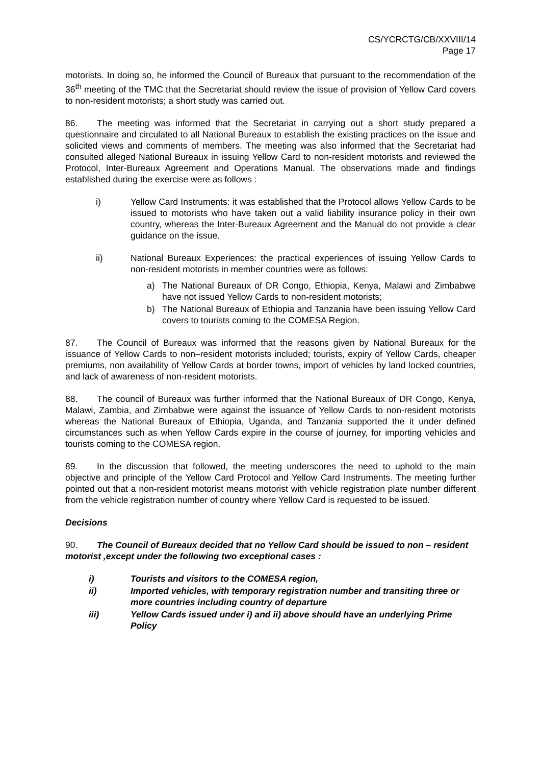CS/YCRCTG/CB/XXVIII/14
Page 17
motorists. In doing so, he informed the Council of Bureaux that pursuant to the recommendation of the 36<sup>th</sup> meeting of the TMC that the Secretariat should review the issue of provision of Yellow Card covers to non-resident motorists; a short study was carried out.
86. The meeting was informed that the Secretariat in carrying out a short study prepared a questionnaire and circulated to all National Bureaux to establish the existing practices on the issue and solicited views and comments of members. The meeting was also informed that the Secretariat had consulted alleged National Bureaux in issuing Yellow Card to non-resident motorists and reviewed the Protocol, Inter-Bureaux Agreement and Operations Manual. The observations made and findings established during the exercise were as follows :
i) Yellow Card Instruments: it was established that the Protocol allows Yellow Cards to be issued to motorists who have taken out a valid liability insurance policy in their own country, whereas the Inter-Bureaux Agreement and the Manual do not provide a clear guidance on the issue.
ii) National Bureaux Experiences: the practical experiences of issuing Yellow Cards to non-resident motorists in member countries were as follows:
a) The National Bureaux of DR Congo, Ethiopia, Kenya, Malawi and Zimbabwe have not issued Yellow Cards to non-resident motorists;
b) The National Bureaux of Ethiopia and Tanzania have been issuing Yellow Card covers to tourists coming to the COMESA Region.
87. The Council of Bureaux was informed that the reasons given by National Bureaux for the issuance of Yellow Cards to non–resident motorists included; tourists, expiry of Yellow Cards, cheaper premiums, non availability of Yellow Cards at border towns, import of vehicles by land locked countries, and lack of awareness of non-resident motorists.
88. The council of Bureaux was further informed that the National Bureaux of DR Congo, Kenya, Malawi, Zambia, and Zimbabwe were against the issuance of Yellow Cards to non-resident motorists whereas the National Bureaux of Ethiopia, Uganda, and Tanzania supported the it under defined circumstances such as when Yellow Cards expire in the course of journey, for importing vehicles and tourists coming to the COMESA region.
89. In the discussion that followed, the meeting underscores the need to uphold to the main objective and principle of the Yellow Card Protocol and Yellow Card Instruments. The meeting further pointed out that a non-resident motorist means motorist with vehicle registration plate number different from the vehicle registration number of country where Yellow Card is requested to be issued.
Decisions
90. The Council of Bureaux decided that no Yellow Card should be issued to non – resident motorist ,except under the following two exceptional cases :
i) Tourists and visitors to the COMESA region,
ii) Imported vehicles, with temporary registration number and transiting three or more countries including country of departure
iii) Yellow Cards issued under i) and ii) above should have an underlying Prime Policy